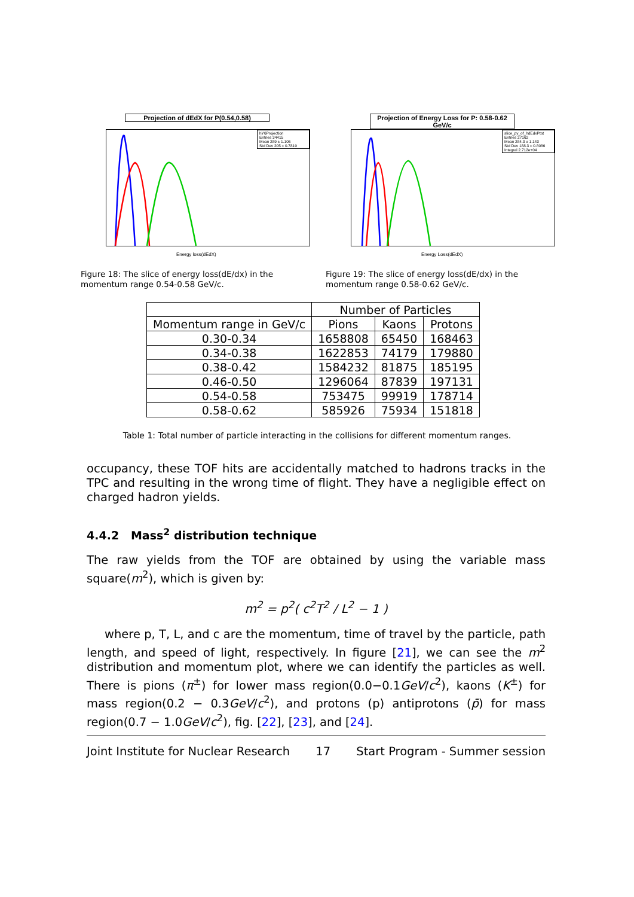Projection of dEdX for P(0.54,0.58)
hY6Projection
Entries 34415
Mean 289 ± 1.106
Std Dev 205 ± 0.7819
Energy loss(dEdX)
Figure 18: The slice of energy loss(dE/dx) in the momentum range 0.54-0.58 GeV/c.
Projection of Energy Loss for P: 0.58-0.62 GeV/c
slice_py_of_hdEdxPtot
Entries 27162
Mean 284.3 ± 1.143
Std Dev 188.3 ± 0.8086
Integral 2.712e+04
Energy Loss(dEdX)
Figure 19: The slice of energy loss(dE/dx) in the momentum range 0.58-0.62 GeV/c.
| | Number of Particles | | |
| --- | --- | --- | --- |
| Momentum range in GeV/c | Pions | Kaons | Protons |
| 0.30-0.34 | 1658808 | 65450 | 168463 |
| 0.34-0.38 | 1622853 | 74179 | 179880 |
| 0.38-0.42 | 1584232 | 81875 | 185195 |
| 0.46-0.50 | 1296064 | 87839 | 197131 |
| 0.54-0.58 | 753475 | 99919 | 178714 |
| 0.58-0.62 | 585926 | 75934 | 151818 |
Table 1: Total number of particle interacting in the collisions for different momentum ranges.
occupancy, these TOF hits are accidentally matched to hadrons tracks in the TPC and resulting in the wrong time of flight. They have a negligible effect on charged hadron yields.
4.4.2 Mass<sup>2</sup> distribution technique
The raw yields from the TOF are obtained by using the variable mass square(m<sup>2</sup>), which is given by:
m<sup>2</sup> = p<sup>2</sup>( c<sup>2</sup>T<sup>2</sup> / L<sup>2</sup> − 1 )
where p, T, L, and c are the momentum, time of travel by the particle, path length, and speed of light, respectively. In figure [21], we can see the m<sup>2</sup> distribution and momentum plot, where we can identify the particles as well. There is pions (π<sup>±</sup>) for lower mass region(0.0−0.1GeV/c<sup>2</sup>), kaons (K<sup>±</sup>) for mass region(0.2 − 0.3GeV/c<sup>2</sup>), and protons (p) antiprotons (p̄) for mass region(0.7 − 1.0GeV/c<sup>2</sup>), fig. [22], [23], and [24].
Joint Institute for Nuclear Research 17 Start Program - Summer session